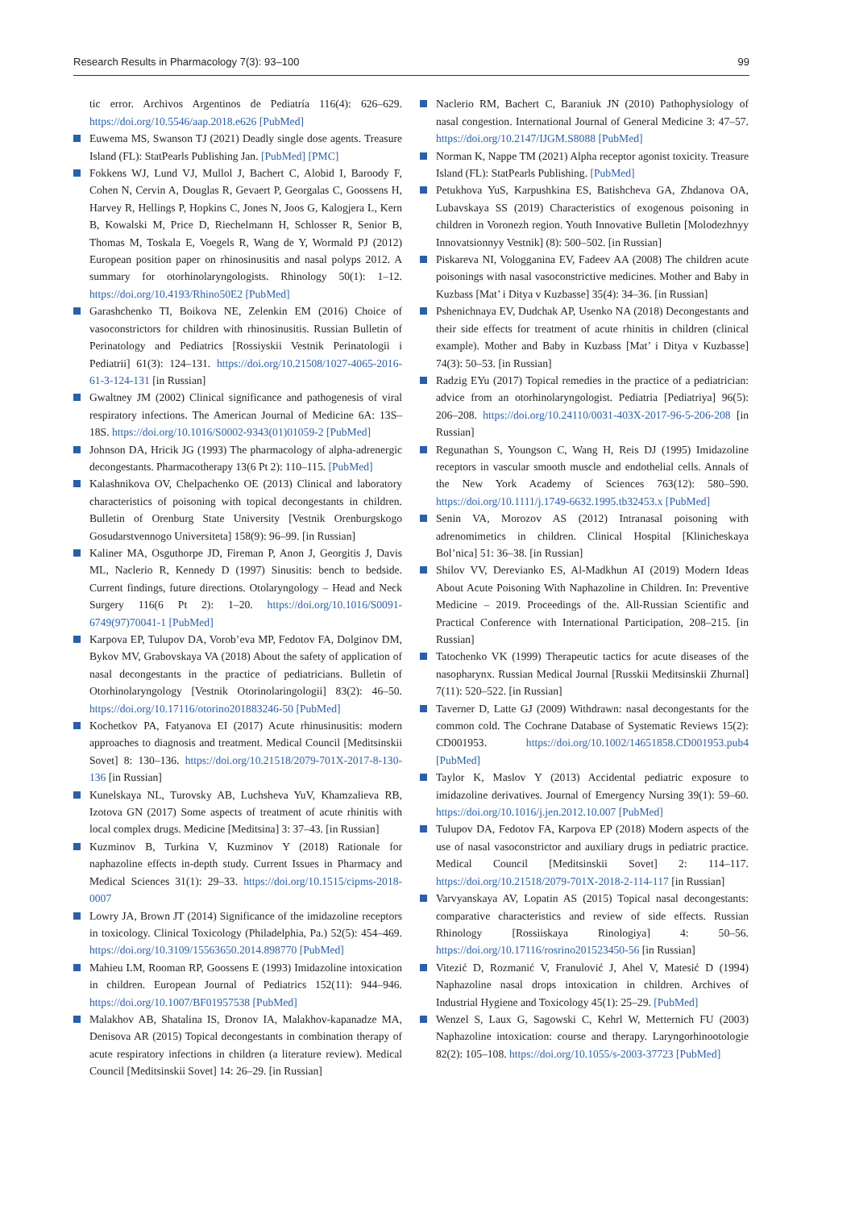Research Results in Pharmacology 7(3): 93–100 99
tic error. Archivos Argentinos de Pediatría 116(4): 626–629. https://doi.org/10.5546/aap.2018.e626 [PubMed]
Euwema MS, Swanson TJ (2021) Deadly single dose agents. Treasure Island (FL): StatPearls Publishing Jan. [PubMed] [PMC]
Fokkens WJ, Lund VJ, Mullol J, Bachert C, Alobid I, Baroody F, Cohen N, Cervin A, Douglas R, Gevaert P, Georgalas C, Goossens H, Harvey R, Hellings P, Hopkins C, Jones N, Joos G, Kalogjera L, Kern B, Kowalski M, Price D, Riechelmann H, Schlosser R, Senior B, Thomas M, Toskala E, Voegels R, Wang de Y, Wormald PJ (2012) European position paper on rhinosinusitis and nasal polyps 2012. A summary for otorhinolaryngologists. Rhinology 50(1): 1–12. https://doi.org/10.4193/Rhino50E2 [PubMed]
Garashchenko TI, Boikova NE, Zelenkin EM (2016) Choice of vasoconstrictors for children with rhinosinusitis. Russian Bulletin of Perinatology and Pediatrics [Rossiyskii Vestnik Perinatologii i Pediatrii] 61(3): 124–131. https://doi.org/10.21508/1027-4065-2016-61-3-124-131 [in Russian]
Gwaltney JM (2002) Clinical significance and pathogenesis of viral respiratory infections. The American Journal of Medicine 6A: 13S–18S. https://doi.org/10.1016/S0002-9343(01)01059-2 [PubMed]
Johnson DA, Hricik JG (1993) The pharmacology of alpha-adrenergic decongestants. Pharmacotherapy 13(6 Pt 2): 110–115. [PubMed]
Kalashnikova OV, Chelpachenko OE (2013) Clinical and laboratory characteristics of poisoning with topical decongestants in children. Bulletin of Orenburg State University [Vestnik Orenburgskogo Gosudarstvennogo Universiteta] 158(9): 96–99. [in Russian]
Kaliner MA, Osguthorpe JD, Fireman P, Anon J, Georgitis J, Davis ML, Naclerio R, Kennedy D (1997) Sinusitis: bench to bedside. Current findings, future directions. Otolaryngology – Head and Neck Surgery 116(6 Pt 2): 1–20. https://doi.org/10.1016/S0091-6749(97)70041-1 [PubMed]
Karpova EP, Tulupov DA, Vorob’eva MP, Fedotov FA, Dolginov DM, Bykov MV, Grabovskaya VA (2018) About the safety of application of nasal decongestants in the practice of pediatricians. Bulletin of Otorhinolaryngology [Vestnik Otorinolaringologii] 83(2): 46–50. https://doi.org/10.17116/otorino201883246-50 [PubMed]
Kochetkov PA, Fatyanova EI (2017) Acute rhinusinusitis: modern approaches to diagnosis and treatment. Medical Council [Meditsinskii Sovet] 8: 130–136. https://doi.org/10.21518/2079-701X-2017-8-130-136 [in Russian]
Kunelskaya NL, Turovsky AB, Luchsheva YuV, Khamzalieva RB, Izotova GN (2017) Some aspects of treatment of acute rhinitis with local complex drugs. Medicine [Meditsina] 3: 37–43. [in Russian]
Kuzminov B, Turkina V, Kuzminov Y (2018) Rationale for naphazoline effects in-depth study. Current Issues in Pharmacy and Medical Sciences 31(1): 29–33. https://doi.org/10.1515/cipms-2018-0007
Lowry JA, Brown JT (2014) Significance of the imidazoline receptors in toxicology. Clinical Toxicology (Philadelphia, Pa.) 52(5): 454–469. https://doi.org/10.3109/15563650.2014.898770 [PubMed]
Mahieu LM, Rooman RP, Goossens E (1993) Imidazoline intoxication in children. European Journal of Pediatrics 152(11): 944–946. https://doi.org/10.1007/BF01957538 [PubMed]
Malakhov AB, Shatalina IS, Dronov IA, Malakhov-kapanadze MA, Denisova AR (2015) Topical decongestants in combination therapy of acute respiratory infections in children (a literature review). Medical Council [Meditsinskii Sovet] 14: 26–29. [in Russian]
Naclerio RM, Bachert C, Baraniuk JN (2010) Pathophysiology of nasal congestion. International Journal of General Medicine 3: 47–57. https://doi.org/10.2147/IJGM.S8088 [PubMed]
Norman K, Nappe TM (2021) Alpha receptor agonist toxicity. Treasure Island (FL): StatPearls Publishing. [PubMed]
Petukhova YuS, Karpushkina ES, Batishcheva GA, Zhdanova OA, Lubavskaya SS (2019) Characteristics of exogenous poisoning in children in Voronezh region. Youth Innovative Bulletin [Molodezhnyy Innovatsionnyy Vestnik] (8): 500–502. [in Russian]
Piskareva NI, Vologganina EV, Fadeev AA (2008) The children acute poisonings with nasal vasoconstrictive medicines. Mother and Baby in Kuzbass [Mat’ i Ditya v Kuzbasse] 35(4): 34–36. [in Russian]
Pshenichnaya EV, Dudchak AP, Usenko NA (2018) Decongestants and their side effects for treatment of acute rhinitis in children (clinical example). Mother and Baby in Kuzbass [Mat’ i Ditya v Kuzbasse] 74(3): 50–53. [in Russian]
Radzig EYu (2017) Topical remedies in the practice of a pediatrician: advice from an otorhinolaryngologist. Pediatria [Pediatriya] 96(5): 206–208. https://doi.org/10.24110/0031-403X-2017-96-5-206-208 [in Russian]
Regunathan S, Youngson C, Wang H, Reis DJ (1995) Imidazoline receptors in vascular smooth muscle and endothelial cells. Annals of the New York Academy of Sciences 763(12): 580–590. https://doi.org/10.1111/j.1749-6632.1995.tb32453.x [PubMed]
Senin VA, Morozov AS (2012) Intranasal poisoning with adrenomimetics in children. Clinical Hospital [Klinicheskaya Bol’nica] 51: 36–38. [in Russian]
Shilov VV, Derevianko ES, Al-Madkhun AI (2019) Modern Ideas About Acute Poisoning With Naphazoline in Children. In: Preventive Medicine – 2019. Proceedings of the. All-Russian Scientific and Practical Conference with International Participation, 208–215. [in Russian]
Tatochenko VK (1999) Therapeutic tactics for acute diseases of the nasopharynx. Russian Medical Journal [Russkii Meditsinskii Zhurnal] 7(11): 520–522. [in Russian]
Taverner D, Latte GJ (2009) Withdrawn: nasal decongestants for the common cold. The Cochrane Database of Systematic Reviews 15(2): CD001953. https://doi.org/10.1002/14651858.CD001953.pub4 [PubMed]
Taylor K, Maslov Y (2013) Accidental pediatric exposure to imidazoline derivatives. Journal of Emergency Nursing 39(1): 59–60. https://doi.org/10.1016/j.jen.2012.10.007 [PubMed]
Tulupov DA, Fedotov FA, Karpova EP (2018) Modern aspects of the use of nasal vasoconstrictor and auxiliary drugs in pediatric practice. Medical Council [Meditsinskii Sovet] 2: 114–117. https://doi.org/10.21518/2079-701X-2018-2-114-117 [in Russian]
Varvyanskaya AV, Lopatin AS (2015) Topical nasal decongestants: comparative characteristics and review of side effects. Russian Rhinology [Rossiiskaya Rinologiya] 4: 50–56. https://doi.org/10.17116/rosrino201523450-56 [in Russian]
Vitezić D, Rozmanić V, Franulović J, Ahel V, Matesić D (1994) Naphazoline nasal drops intoxication in children. Archives of Industrial Hygiene and Toxicology 45(1): 25–29. [PubMed]
Wenzel S, Laux G, Sagowski C, Kehrl W, Metternich FU (2003) Naphazoline intoxication: course and therapy. Laryngorhinootologie 82(2): 105–108. https://doi.org/10.1055/s-2003-37723 [PubMed]